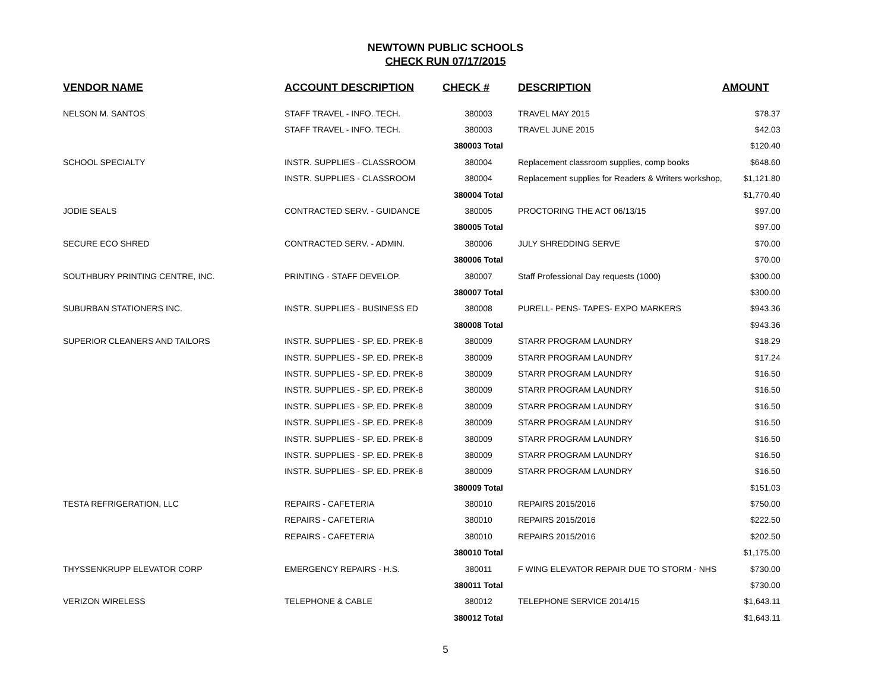NEWTOWN PUBLIC SCHOOLS
CHECK RUN 07/17/2015
| VENDOR NAME | ACCOUNT DESCRIPTION | CHECK # | DESCRIPTION | AMOUNT |
| --- | --- | --- | --- | --- |
| NELSON M. SANTOS | STAFF TRAVEL - INFO. TECH. | 380003 | TRAVEL MAY 2015 | $78.37 |
| | STAFF TRAVEL - INFO. TECH. | 380003 | TRAVEL JUNE 2015 | $42.03 |
| | | 380003 Total | | $120.40 |
| SCHOOL SPECIALTY | INSTR. SUPPLIES - CLASSROOM | 380004 | Replacement classroom supplies, comp books | $648.60 |
| | INSTR. SUPPLIES - CLASSROOM | 380004 | Replacement supplies for Readers & Writers workshop, | $1,121.80 |
| | | 380004 Total | | $1,770.40 |
| JODIE SEALS | CONTRACTED SERV. - GUIDANCE | 380005 | PROCTORING THE ACT 06/13/15 | $97.00 |
| | | 380005 Total | | $97.00 |
| SECURE ECO SHRED | CONTRACTED SERV. - ADMIN. | 380006 | JULY SHREDDING SERVE | $70.00 |
| | | 380006 Total | | $70.00 |
| SOUTHBURY PRINTING CENTRE, INC. | PRINTING - STAFF DEVELOP. | 380007 | Staff Professional Day requests (1000) | $300.00 |
| | | 380007 Total | | $300.00 |
| SUBURBAN STATIONERS INC. | INSTR. SUPPLIES - BUSINESS ED | 380008 | PURELL- PENS- TAPES- EXPO MARKERS | $943.36 |
| | | 380008 Total | | $943.36 |
| SUPERIOR CLEANERS AND TAILORS | INSTR. SUPPLIES - SP. ED. PREK-8 | 380009 | STARR PROGRAM LAUNDRY | $18.29 |
| | INSTR. SUPPLIES - SP. ED. PREK-8 | 380009 | STARR PROGRAM LAUNDRY | $17.24 |
| | INSTR. SUPPLIES - SP. ED. PREK-8 | 380009 | STARR PROGRAM LAUNDRY | $16.50 |
| | INSTR. SUPPLIES - SP. ED. PREK-8 | 380009 | STARR PROGRAM LAUNDRY | $16.50 |
| | INSTR. SUPPLIES - SP. ED. PREK-8 | 380009 | STARR PROGRAM LAUNDRY | $16.50 |
| | INSTR. SUPPLIES - SP. ED. PREK-8 | 380009 | STARR PROGRAM LAUNDRY | $16.50 |
| | INSTR. SUPPLIES - SP. ED. PREK-8 | 380009 | STARR PROGRAM LAUNDRY | $16.50 |
| | INSTR. SUPPLIES - SP. ED. PREK-8 | 380009 | STARR PROGRAM LAUNDRY | $16.50 |
| | INSTR. SUPPLIES - SP. ED. PREK-8 | 380009 | STARR PROGRAM LAUNDRY | $16.50 |
| | | 380009 Total | | $151.03 |
| TESTA REFRIGERATION, LLC | REPAIRS - CAFETERIA | 380010 | REPAIRS 2015/2016 | $750.00 |
| | REPAIRS - CAFETERIA | 380010 | REPAIRS 2015/2016 | $222.50 |
| | REPAIRS - CAFETERIA | 380010 | REPAIRS 2015/2016 | $202.50 |
| | | 380010 Total | | $1,175.00 |
| THYSSENKRUPP ELEVATOR CORP | EMERGENCY REPAIRS - H.S. | 380011 | F WING ELEVATOR REPAIR DUE TO STORM - NHS | $730.00 |
| | | 380011 Total | | $730.00 |
| VERIZON WIRELESS | TELEPHONE & CABLE | 380012 | TELEPHONE SERVICE 2014/15 | $1,643.11 |
| | | 380012 Total | | $1,643.11 |
5